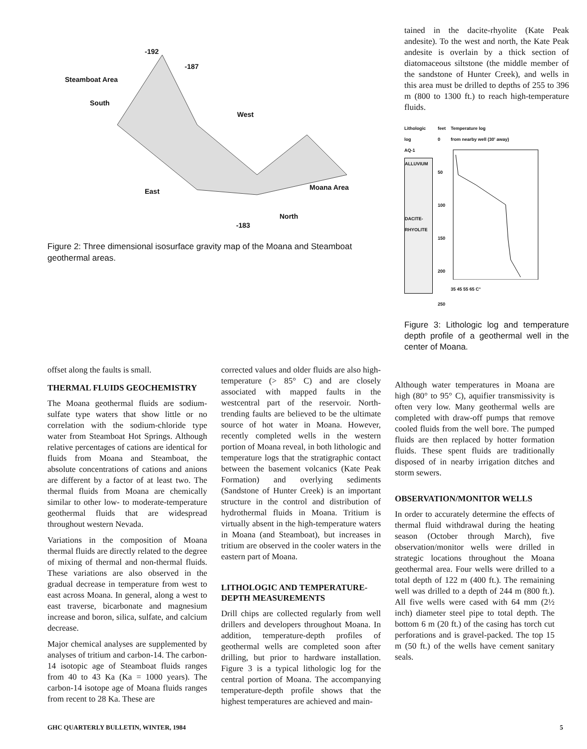-192
-187
Steamboat Area
South
West
East Moana Area
North
-183
Figure 2: Three dimensional isosurface gravity map of the Moana and Steamboat geothermal areas.
tained in the dacite-rhyolite (Kate Peak andesite). To the west and north, the Kate Peak andesite is overlain by a thick section of diatomaceous siltstone (the middle member of the sandstone of Hunter Creek), and wells in this area must be drilled to depths of 255 to 396 m (800 to 1300 ft.) to reach high-temperature fluids.
Lithologic log
AQ-1
ALLUVIUM
DACITE-RHYOLITE
feet
0
50
100
150
200
250
Temperature log
from nearby well (30' away)
35 45 55 65 C°
Figure 3: Lithologic log and temperature depth profile of a geothermal well in the center of Moana.
offset along the faults is small.
THERMAL FLUIDS GEOCHEMISTRY
The Moana geothermal fluids are sodium-sulfate type waters that show little or no correlation with the sodium-chloride type water from Steamboat Hot Springs. Although relative percentages of cations are identical for fluids from Moana and Steamboat, the absolute concentrations of cations and anions are different by a factor of at least two. The thermal fluids from Moana are chemically similar to other low- to moderate-temperature geothermal fluids that are widespread throughout western Nevada.
Variations in the composition of Moana thermal fluids are directly related to the degree of mixing of thermal and non-thermal fluids. These variations are also observed in the gradual decrease in temperature from west to east across Moana. In general, along a west to east traverse, bicarbonate and magnesium increase and boron, silica, sulfate, and calcium decrease.
Major chemical analyses are supplemented by analyses of tritium and carbon-14. The carbon-14 isotopic age of Steamboat fluids ranges from 40 to 43 Ka (Ka = 1000 years). The carbon-14 isotope age of Moana fluids ranges from recent to 28 Ka. These are
corrected values and older fluids are also high-temperature (> 85° C) and are closely associated with mapped faults in the westcentral part of the reservoir. North-trending faults are believed to be the ultimate source of hot water in Moana. However, recently completed wells in the western portion of Moana reveal, in both lithologic and temperature logs that the stratigraphic contact between the basement volcanics (Kate Peak Formation) and overlying sediments (Sandstone of Hunter Creek) is an important structure in the control and distribution of hydrothermal fluids in Moana. Tritium is virtually absent in the high-temperature waters in Moana (and Steamboat), but increases in tritium are observed in the cooler waters in the eastern part of Moana.
LITHOLOGIC AND TEMPERATURE-DEPTH MEASUREMENTS
Drill chips are collected regularly from well drillers and developers throughout Moana. In addition, temperature-depth profiles of geothermal wells are completed soon after drilling, but prior to hardware installation. Figure 3 is a typical lithologic log for the central portion of Moana. The accompanying temperature-depth profile shows that the highest temperatures are achieved and main-
Although water temperatures in Moana are high (80° to 95° C), aquifier transmissivity is often very low. Many geothermal wells are completed with draw-off pumps that remove cooled fluids from the well bore. The pumped fluids are then replaced by hotter formation fluids. These spent fluids are traditionally disposed of in nearby irrigation ditches and storm sewers.
OBSERVATION/MONITOR WELLS
In order to accurately determine the effects of thermal fluid withdrawal during the heating season (October through March), five observation/monitor wells were drilled in strategic locations throughout the Moana geothermal area. Four wells were drilled to a total depth of 122 m (400 ft.). The remaining well was drilled to a depth of 244 m (800 ft.). All five wells were cased with 64 mm (2½ inch) diameter steel pipe to total depth. The bottom 6 m (20 ft.) of the casing has torch cut perforations and is gravel-packed. The top 15 m (50 ft.) of the wells have cement sanitary seals.
GHC QUARTERLY BULLETIN, WINTER, 1984 5